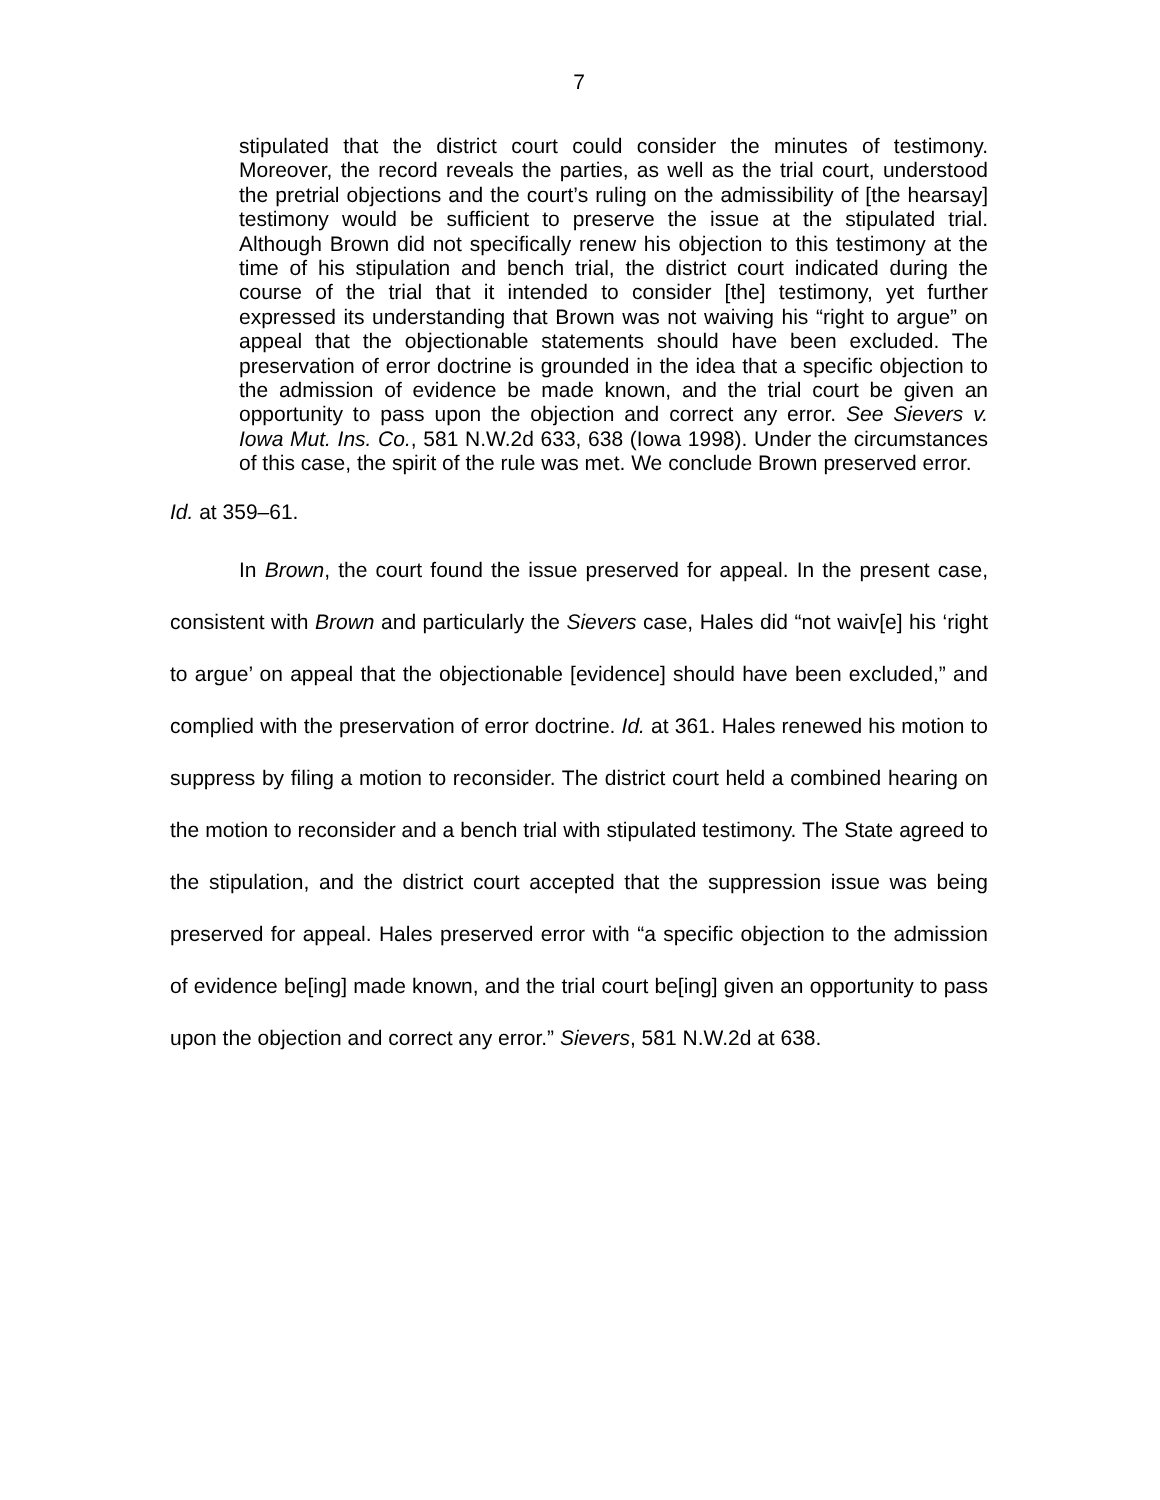7
stipulated that the district court could consider the minutes of testimony. Moreover, the record reveals the parties, as well as the trial court, understood the pretrial objections and the court’s ruling on the admissibility of [the hearsay] testimony would be sufficient to preserve the issue at the stipulated trial. Although Brown did not specifically renew his objection to this testimony at the time of his stipulation and bench trial, the district court indicated during the course of the trial that it intended to consider [the] testimony, yet further expressed its understanding that Brown was not waiving his “right to argue” on appeal that the objectionable statements should have been excluded. The preservation of error doctrine is grounded in the idea that a specific objection to the admission of evidence be made known, and the trial court be given an opportunity to pass upon the objection and correct any error. See Sievers v. Iowa Mut. Ins. Co., 581 N.W.2d 633, 638 (Iowa 1998). Under the circumstances of this case, the spirit of the rule was met. We conclude Brown preserved error.
Id. at 359–61.
In Brown, the court found the issue preserved for appeal. In the present case, consistent with Brown and particularly the Sievers case, Hales did “not waiv[e] his ‘right to argue’ on appeal that the objectionable [evidence] should have been excluded,” and complied with the preservation of error doctrine. Id. at 361. Hales renewed his motion to suppress by filing a motion to reconsider. The district court held a combined hearing on the motion to reconsider and a bench trial with stipulated testimony. The State agreed to the stipulation, and the district court accepted that the suppression issue was being preserved for appeal. Hales preserved error with “a specific objection to the admission of evidence be[ing] made known, and the trial court be[ing] given an opportunity to pass upon the objection and correct any error.” Sievers, 581 N.W.2d at 638.